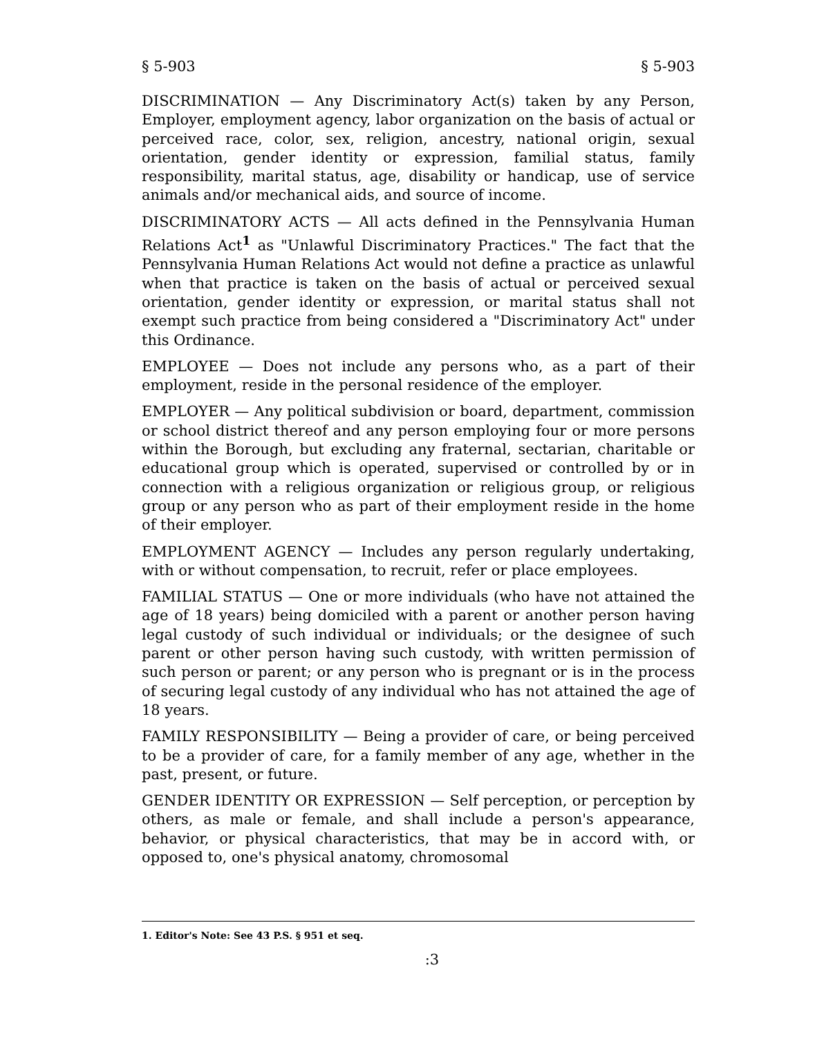§ 5-903 § 5-903
DISCRIMINATION — Any Discriminatory Act(s) taken by any Person, Employer, employment agency, labor organization on the basis of actual or perceived race, color, sex, religion, ancestry, national origin, sexual orientation, gender identity or expression, familial status, family responsibility, marital status, age, disability or handicap, use of service animals and/or mechanical aids, and source of income.
DISCRIMINATORY ACTS — All acts defined in the Pennsylvania Human Relations Act<sup>1</sup> as "Unlawful Discriminatory Practices." The fact that the Pennsylvania Human Relations Act would not define a practice as unlawful when that practice is taken on the basis of actual or perceived sexual orientation, gender identity or expression, or marital status shall not exempt such practice from being considered a "Discriminatory Act" under this Ordinance.
EMPLOYEE — Does not include any persons who, as a part of their employment, reside in the personal residence of the employer.
EMPLOYER — Any political subdivision or board, department, commission or school district thereof and any person employing four or more persons within the Borough, but excluding any fraternal, sectarian, charitable or educational group which is operated, supervised or controlled by or in connection with a religious organization or religious group, or religious group or any person who as part of their employment reside in the home of their employer.
EMPLOYMENT AGENCY — Includes any person regularly undertaking, with or without compensation, to recruit, refer or place employees.
FAMILIAL STATUS — One or more individuals (who have not attained the age of 18 years) being domiciled with a parent or another person having legal custody of such individual or individuals; or the designee of such parent or other person having such custody, with written permission of such person or parent; or any person who is pregnant or is in the process of securing legal custody of any individual who has not attained the age of 18 years.
FAMILY RESPONSIBILITY — Being a provider of care, or being perceived to be a provider of care, for a family member of any age, whether in the past, present, or future.
GENDER IDENTITY OR EXPRESSION — Self perception, or perception by others, as male or female, and shall include a person's appearance, behavior, or physical characteristics, that may be in accord with, or opposed to, one's physical anatomy, chromosomal
1. Editor's Note: See 43 P.S. § 951 et seq.
:3